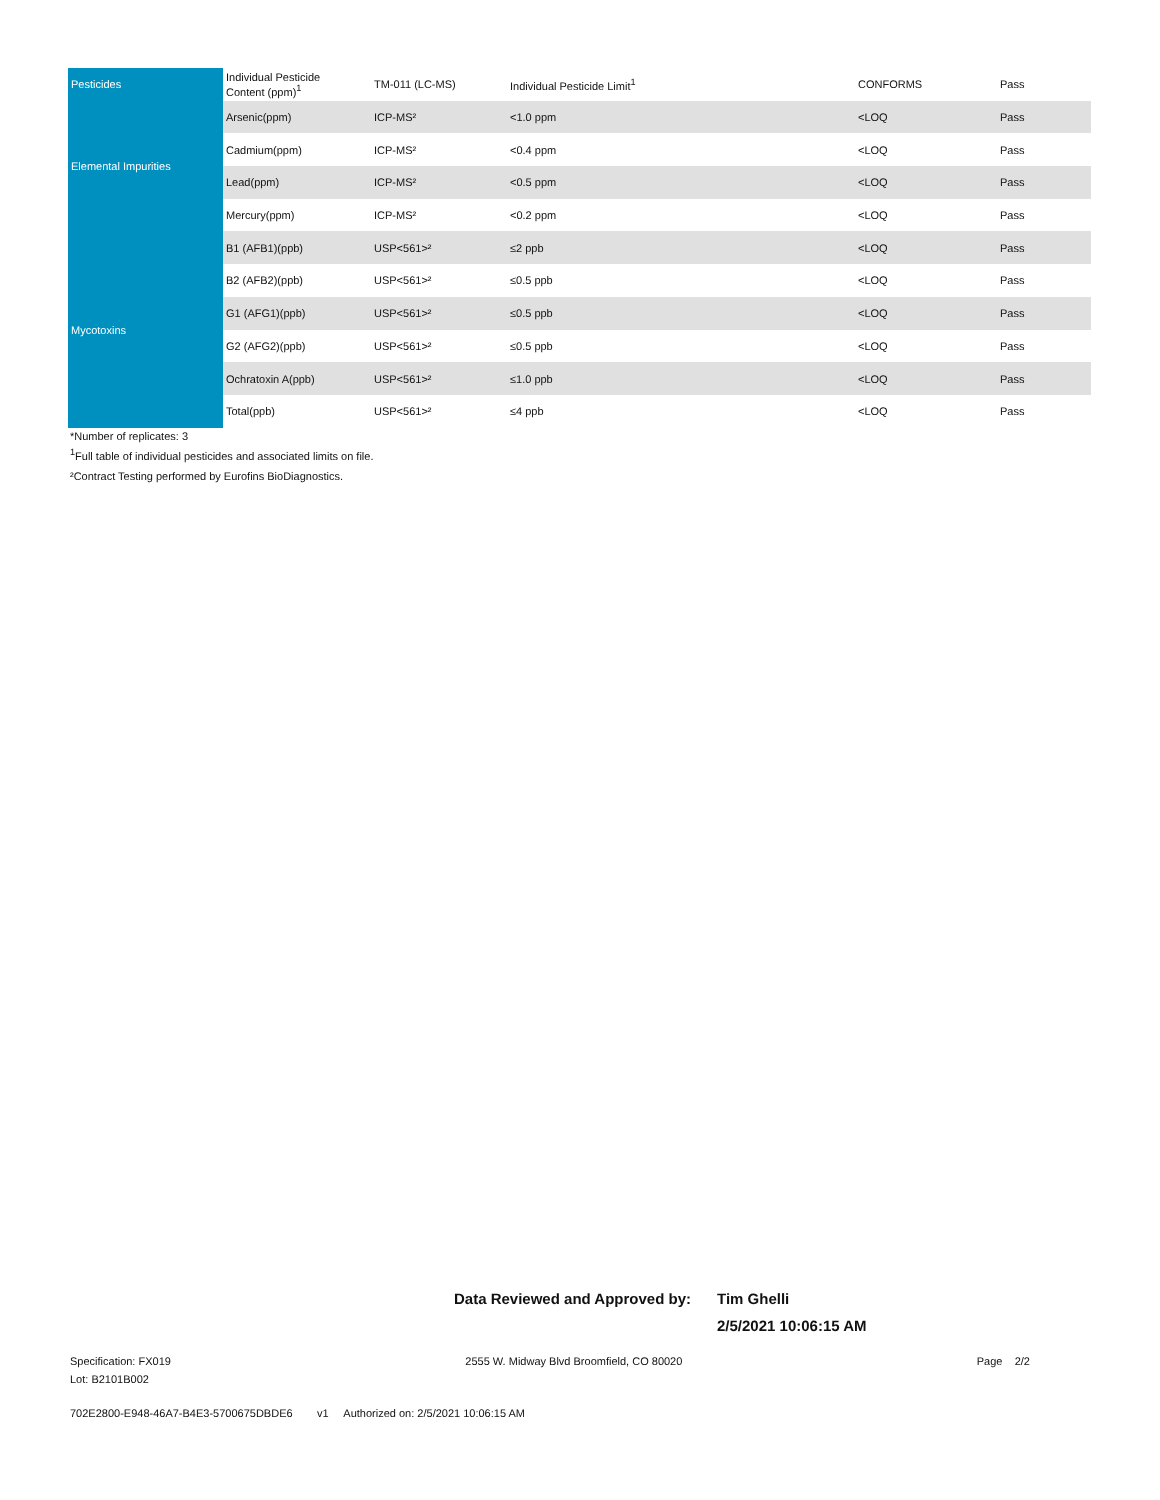| Pesticides | Individual Pesticide Content (ppm)<sup>1</sup> | TM-011 (LC-MS) | Individual Pesticide Limit<sup>1</sup> | CONFORMS | Pass |
| Elemental Impurities | Arsenic(ppm) | ICP-MS² | <1.0 ppm | <LOQ | Pass |
| | Cadmium(ppm) | ICP-MS² | <0.4 ppm | <LOQ | Pass |
| | Lead(ppm) | ICP-MS² | <0.5 ppm | <LOQ | Pass |
| | Mercury(ppm) | ICP-MS² | <0.2 ppm | <LOQ | Pass |
| Mycotoxins | B1 (AFB1)(ppb) | USP<561>² | ≤2 ppb | <LOQ | Pass |
| | B2 (AFB2)(ppb) | USP<561>² | ≤0.5 ppb | <LOQ | Pass |
| | G1 (AFG1)(ppb) | USP<561>² | ≤0.5 ppb | <LOQ | Pass |
| | G2 (AFG2)(ppb) | USP<561>² | ≤0.5 ppb | <LOQ | Pass |
| | Ochratoxin A(ppb) | USP<561>² | ≤1.0 ppb | <LOQ | Pass |
| | Total(ppb) | USP<561>² | ≤4 ppb | <LOQ | Pass |
*Number of replicates: 3
<sup>1</sup> Full table of individual pesticides and associated limits on file.
²Contract Testing performed by Eurofins BioDiagnostics.
Data Reviewed and Approved by: Tim Ghelli
2/5/2021 10:06:15 AM
Specification: FX019 2555 W. Midway Blvd Broomfield, CO 80020 Page 2/2
Lot: B2101B002
702E2800-E948-46A7-B4E3-5700675DBDE6 v1 Authorized on: 2/5/2021 10:06:15 AM